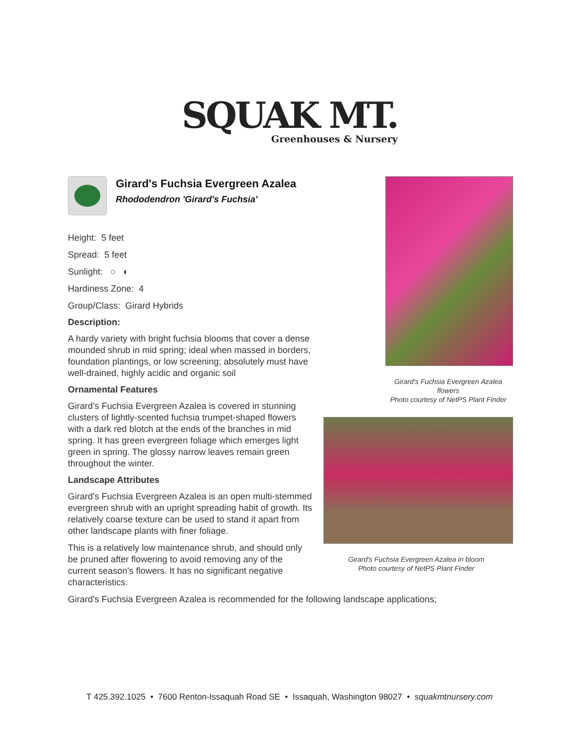SQUAK MT.
Greenhouses & Nursery
Girard's Fuchsia Evergreen Azalea flowers
Photo courtesy of NetPS Plant Finder
Girard's Fuchsia Evergreen Azalea in bloom
Photo courtesy of NetPS Plant Finder
Girard's Fuchsia Evergreen Azalea
Rhododendron 'Girard's Fuchsia'
Height: 5 feet
Spread: 5 feet
Sunlight: ○ ◐
Hardiness Zone: 4
Group/Class: Girard Hybrids
Description:
A hardy variety with bright fuchsia blooms that cover a dense mounded shrub in mid spring; ideal when massed in borders, foundation plantings, or low screening; absolutely must have well-drained, highly acidic and organic soil
Ornamental Features
Girard's Fuchsia Evergreen Azalea is covered in stunning clusters of lightly-scented fuchsia trumpet-shaped flowers with a dark red blotch at the ends of the branches in mid spring. It has green evergreen foliage which emerges light green in spring. The glossy narrow leaves remain green throughout the winter.
Landscape Attributes
Girard's Fuchsia Evergreen Azalea is an open multi-stemmed evergreen shrub with an upright spreading habit of growth. Its relatively coarse texture can be used to stand it apart from other landscape plants with finer foliage.
This is a relatively low maintenance shrub, and should only be pruned after flowering to avoid removing any of the current season's flowers. It has no significant negative characteristics.
Girard's Fuchsia Evergreen Azalea is recommended for the following landscape applications;
T 425.392.1025 • 7600 Renton-Issaquah Road SE • Issaquah, Washington 98027 • squakmtnursery.com